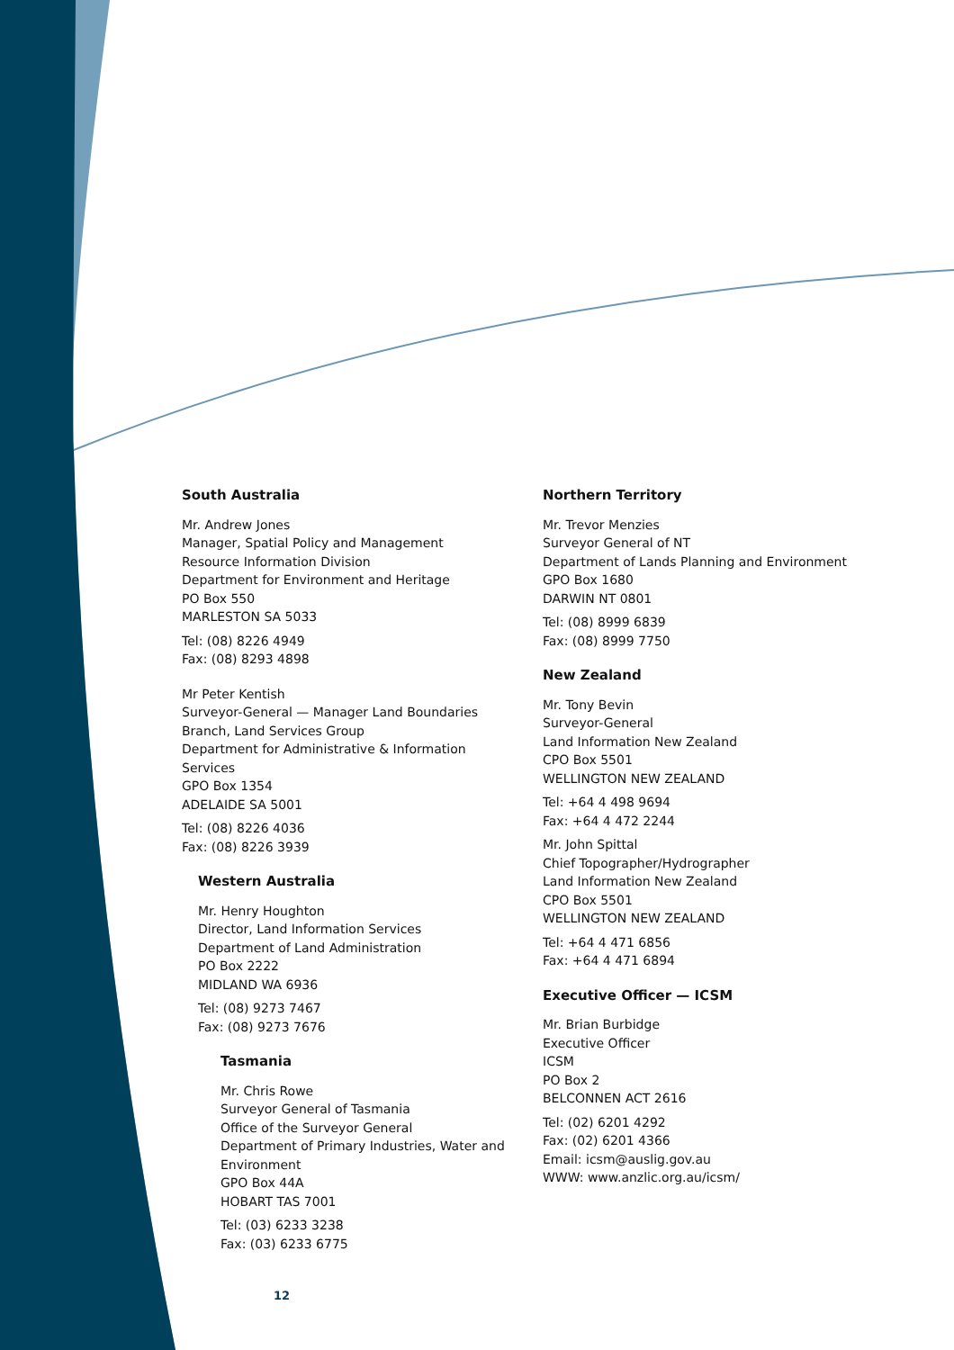South Australia
Mr. Andrew Jones
Manager, Spatial Policy and Management
Resource Information Division
Department for Environment and Heritage
PO Box 550
MARLESTON SA 5033
Tel: (08) 8226 4949
Fax: (08) 8293 4898
Mr Peter Kentish
Surveyor-General — Manager Land Boundaries Branch, Land Services Group
Department for Administrative & Information Services
GPO Box 1354
ADELAIDE SA 5001
Tel: (08) 8226 4036
Fax: (08) 8226 3939
Western Australia
Mr. Henry Houghton
Director, Land Information Services
Department of Land Administration
PO Box 2222
MIDLAND WA 6936
Tel: (08) 9273 7467
Fax: (08) 9273 7676
Tasmania
Mr. Chris Rowe
Surveyor General of Tasmania
Office of the Surveyor General
Department of Primary Industries, Water and Environment
GPO Box 44A
HOBART TAS 7001
Tel: (03) 6233 3238
Fax: (03) 6233 6775
Northern Territory
Mr. Trevor Menzies
Surveyor General of NT
Department of Lands Planning and Environment
GPO Box 1680
DARWIN NT 0801
Tel: (08) 8999 6839
Fax: (08) 8999 7750
New Zealand
Mr. Tony Bevin
Surveyor-General
Land Information New Zealand
CPO Box 5501
WELLINGTON NEW ZEALAND
Tel: +64 4 498 9694
Fax: +64 4 472 2244
Mr. John Spittal
Chief Topographer/Hydrographer
Land Information New Zealand
CPO Box 5501
WELLINGTON NEW ZEALAND
Tel: +64 4 471 6856
Fax: +64 4 471 6894
Executive Officer — ICSM
Mr. Brian Burbidge
Executive Officer
ICSM
PO Box 2
BELCONNEN ACT 2616
Tel: (02) 6201 4292
Fax: (02) 6201 4366
Email: icsm@auslig.gov.au
WWW: www.anzlic.org.au/icsm/
12